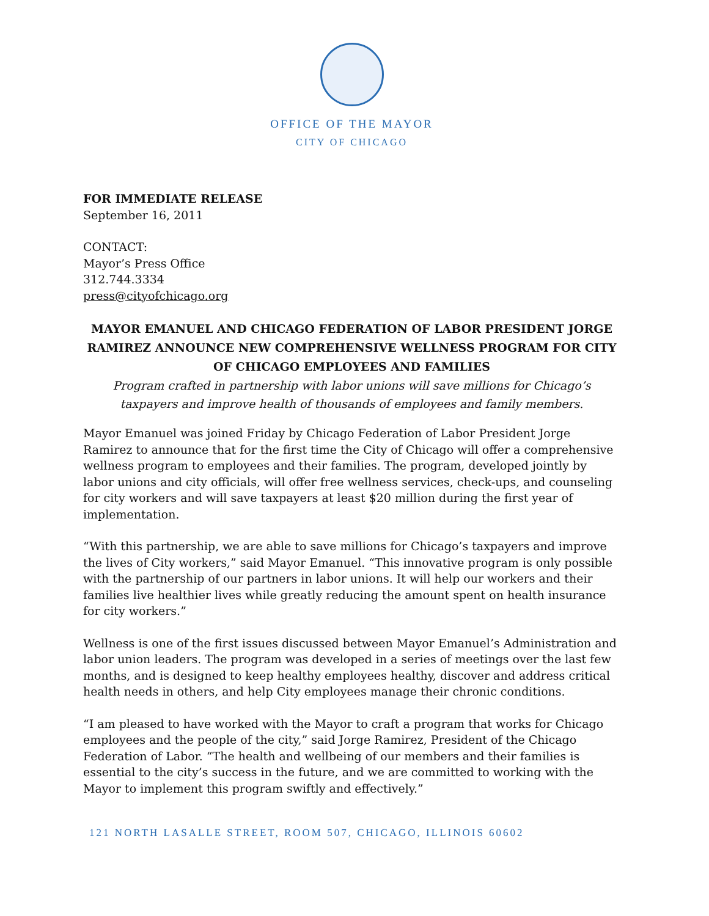OFFICE OF THE MAYOR
CITY OF CHICAGO
FOR IMMEDIATE RELEASE
September 16, 2011
CONTACT:
Mayor’s Press Office
312.744.3334
press@cityofchicago.org
MAYOR EMANUEL AND CHICAGO FEDERATION OF LABOR PRESIDENT JORGE RAMIREZ ANNOUNCE NEW COMPREHENSIVE WELLNESS PROGRAM FOR CITY OF CHICAGO EMPLOYEES AND FAMILIES
Program crafted in partnership with labor unions will save millions for Chicago’s taxpayers and improve health of thousands of employees and family members.
Mayor Emanuel was joined Friday by Chicago Federation of Labor President Jorge Ramirez to announce that for the first time the City of Chicago will offer a comprehensive wellness program to employees and their families. The program, developed jointly by labor unions and city officials, will offer free wellness services, check-ups, and counseling for city workers and will save taxpayers at least $20 million during the first year of implementation.
“With this partnership, we are able to save millions for Chicago’s taxpayers and improve the lives of City workers,” said Mayor Emanuel. “This innovative program is only possible with the partnership of our partners in labor unions. It will help our workers and their families live healthier lives while greatly reducing the amount spent on health insurance for city workers.”
Wellness is one of the first issues discussed between Mayor Emanuel’s Administration and labor union leaders. The program was developed in a series of meetings over the last few months, and is designed to keep healthy employees healthy, discover and address critical health needs in others, and help City employees manage their chronic conditions.
“I am pleased to have worked with the Mayor to craft a program that works for Chicago employees and the people of the city,” said Jorge Ramirez, President of the Chicago Federation of Labor. “The health and wellbeing of our members and their families is essential to the city’s success in the future, and we are committed to working with the Mayor to implement this program swiftly and effectively.”
121 NORTH LASALLE STREET, ROOM 507, CHICAGO, ILLINOIS 60602